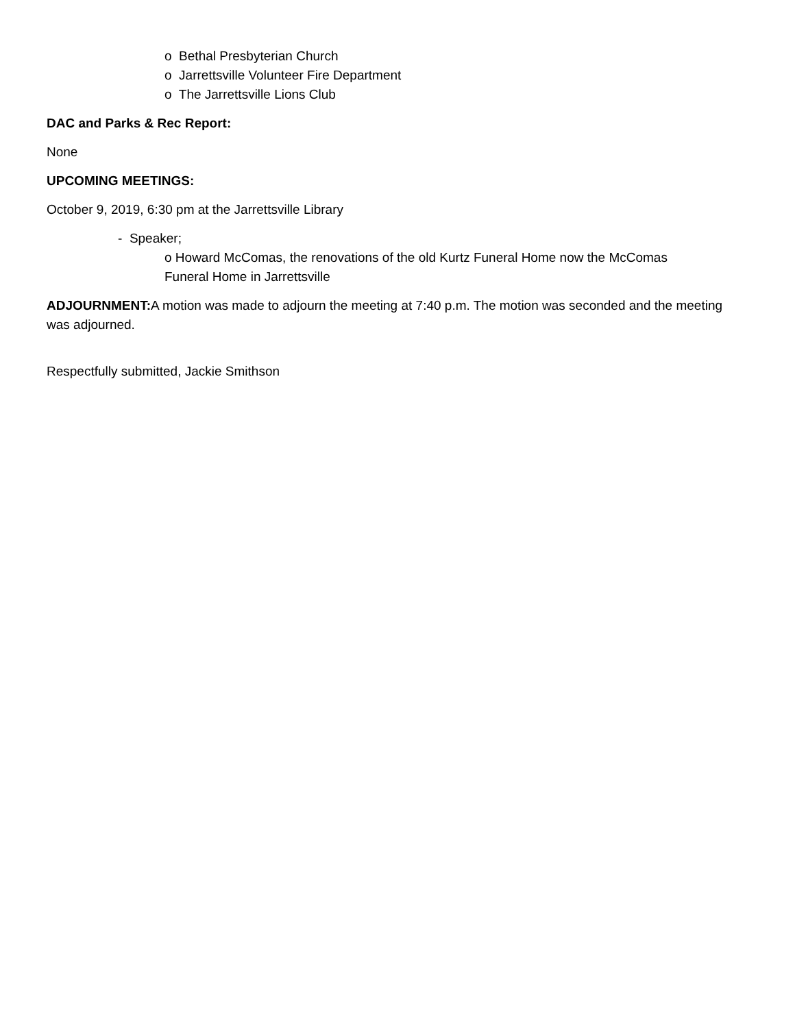o Bethal Presbyterian Church
o Jarrettsville Volunteer Fire Department
o The Jarrettsville Lions Club
DAC and Parks & Rec Report:
None
UPCOMING MEETINGS:
October 9, 2019, 6:30 pm at the Jarrettsville Library
- Speaker;
o Howard McComas, the renovations of the old Kurtz Funeral Home now the McComas
Funeral Home in Jarrettsville
ADJOURNMENT: A motion was made to adjourn the meeting at 7:40 p.m. The motion was seconded and the meeting was adjourned.
Respectfully submitted, Jackie Smithson